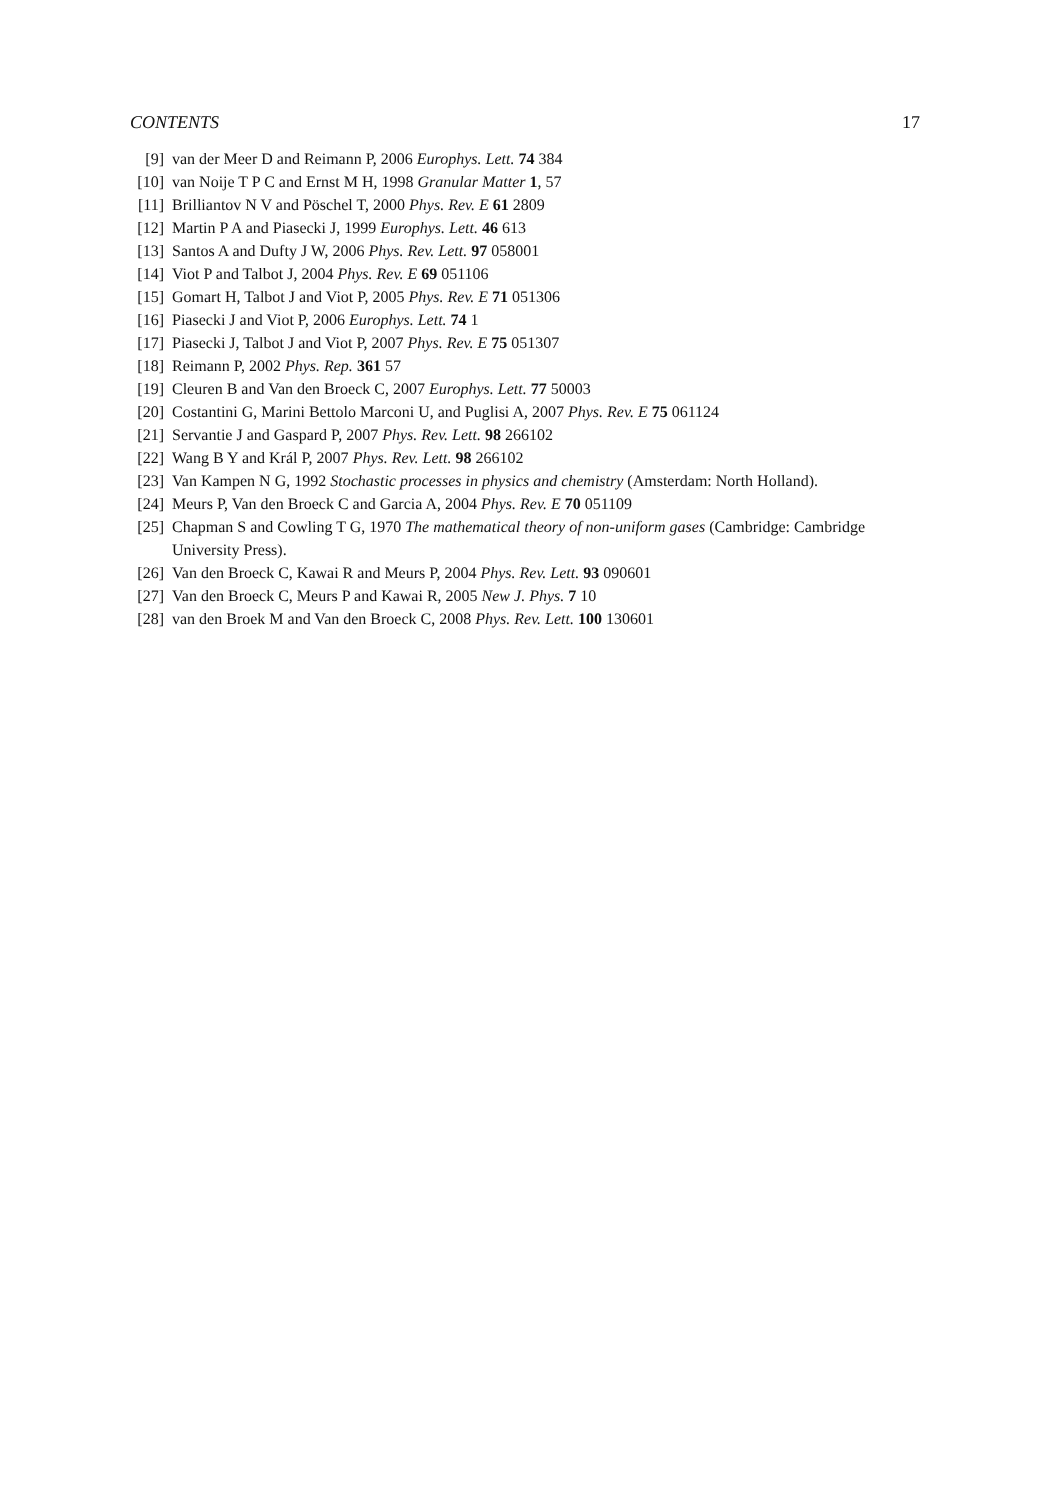CONTENTS 17
[9] van der Meer D and Reimann P, 2006 Europhys. Lett. 74 384
[10] van Noije T P C and Ernst M H, 1998 Granular Matter 1, 57
[11] Brilliantov N V and Pöschel T, 2000 Phys. Rev. E 61 2809
[12] Martin P A and Piasecki J, 1999 Europhys. Lett. 46 613
[13] Santos A and Dufty J W, 2006 Phys. Rev. Lett. 97 058001
[14] Viot P and Talbot J, 2004 Phys. Rev. E 69 051106
[15] Gomart H, Talbot J and Viot P, 2005 Phys. Rev. E 71 051306
[16] Piasecki J and Viot P, 2006 Europhys. Lett. 74 1
[17] Piasecki J, Talbot J and Viot P, 2007 Phys. Rev. E 75 051307
[18] Reimann P, 2002 Phys. Rep. 361 57
[19] Cleuren B and Van den Broeck C, 2007 Europhys. Lett. 77 50003
[20] Costantini G, Marini Bettolo Marconi U, and Puglisi A, 2007 Phys. Rev. E 75 061124
[21] Servantie J and Gaspard P, 2007 Phys. Rev. Lett. 98 266102
[22] Wang B Y and Král P, 2007 Phys. Rev. Lett. 98 266102
[23] Van Kampen N G, 1992 Stochastic processes in physics and chemistry (Amsterdam: North Holland).
[24] Meurs P, Van den Broeck C and Garcia A, 2004 Phys. Rev. E 70 051109
[25] Chapman S and Cowling T G, 1970 The mathematical theory of non-uniform gases (Cambridge: Cambridge University Press).
[26] Van den Broeck C, Kawai R and Meurs P, 2004 Phys. Rev. Lett. 93 090601
[27] Van den Broeck C, Meurs P and Kawai R, 2005 New J. Phys. 7 10
[28] van den Broek M and Van den Broeck C, 2008 Phys. Rev. Lett. 100 130601